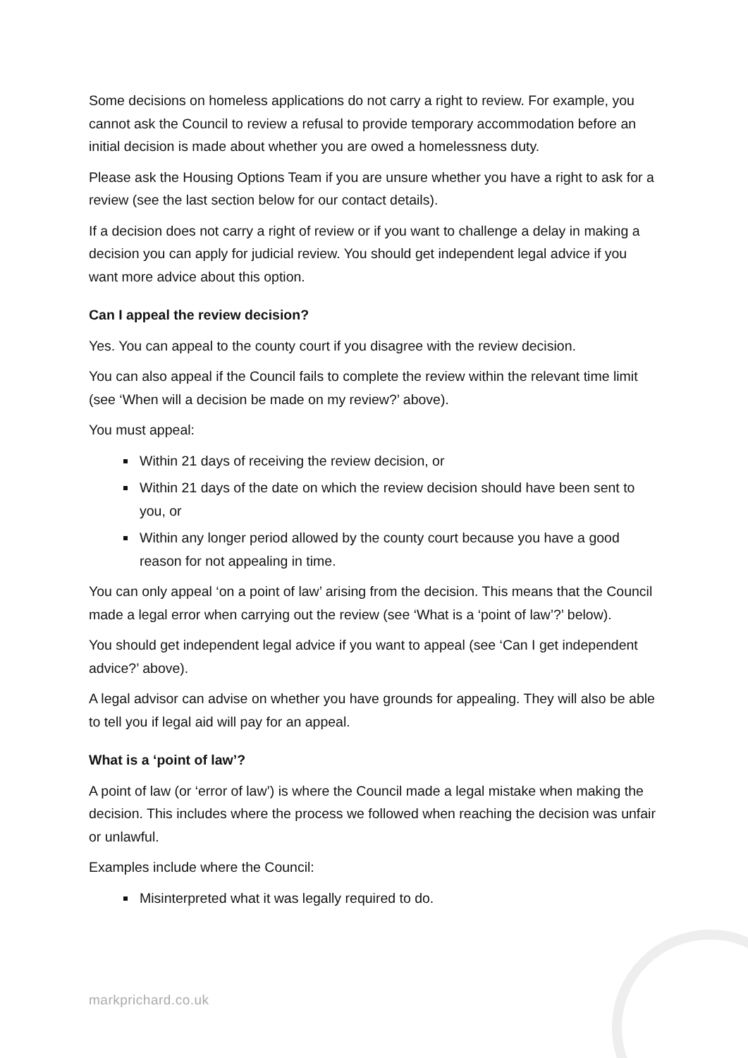Some decisions on homeless applications do not carry a right to review. For example, you cannot ask the Council to review a refusal to provide temporary accommodation before an initial decision is made about whether you are owed a homelessness duty.
Please ask the Housing Options Team if you are unsure whether you have a right to ask for a review (see the last section below for our contact details).
If a decision does not carry a right of review or if you want to challenge a delay in making a decision you can apply for judicial review. You should get independent legal advice if you want more advice about this option.
Can I appeal the review decision?
Yes. You can appeal to the county court if you disagree with the review decision.
You can also appeal if the Council fails to complete the review within the relevant time limit (see ‘When will a decision be made on my review?’ above).
You must appeal:
Within 21 days of receiving the review decision, or
Within 21 days of the date on which the review decision should have been sent to you, or
Within any longer period allowed by the county court because you have a good reason for not appealing in time.
You can only appeal ‘on a point of law’ arising from the decision. This means that the Council made a legal error when carrying out the review (see ‘What is a ‘point of law’?’ below).
You should get independent legal advice if you want to appeal (see ‘Can I get independent advice?’ above).
A legal advisor can advise on whether you have grounds for appealing. They will also be able to tell you if legal aid will pay for an appeal.
What is a ‘point of law’?
A point of law (or ‘error of law’) is where the Council made a legal mistake when making the decision. This includes where the process we followed when reaching the decision was unfair or unlawful.
Examples include where the Council:
Misinterpreted what it was legally required to do.
markprichard.co.uk